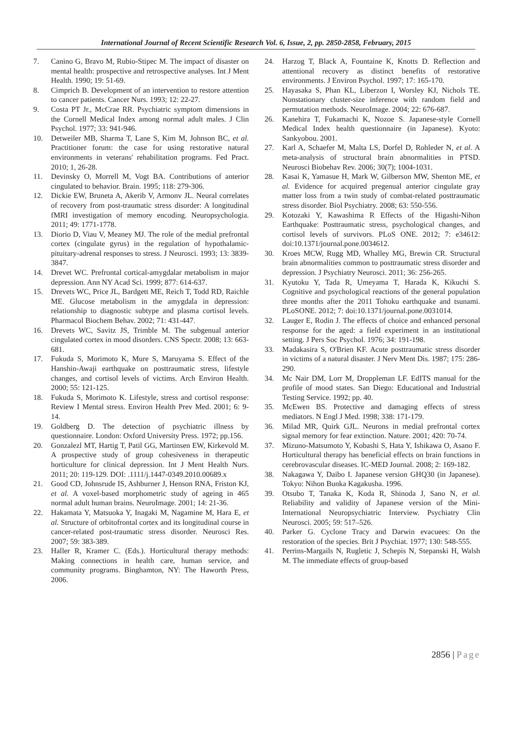International Journal of Recent Scientific Research Vol. 6, Issue, 2, pp. 2850-2858, February, 2015
7. Canino G, Bravo M, Rubio-Stipec M. The impact of disaster on mental health: prospective and retrospective analyses. Int J Ment Health. 1990; 19: 51-69.
8. Cimprich B. Development of an intervention to restore attention to cancer patients. Cancer Nurs. 1993; 12: 22-27.
9. Costa PT Jr., McCrae RR. Psychiatric symptom dimensions in the Cornell Medical Index among normal adult males. J Clin Psychol. 1977; 33: 941-946.
10. Detweiler MB, Sharma T, Lane S, Kim M, Johnson BC, et al. Practitioner forum: the case for using restorative natural environments in veterans' rehabilitation programs. Fed Pract. 2010; 1, 26-28.
11. Devinsky O, Morrell M, Vogt BA. Contributions of anterior cingulated to behavior. Brain. 1995; 118: 279-306.
12. Dickie EW, Bruneta A, Akerib V, Armonv JL. Neural correlates of recovery from post-traumatic stress disorder: A longitudinal fMRI investigation of memory encoding. Neuropsychologia. 2011; 49: 1771-1778.
13. Diorio D, Viau V, Meaney MJ. The role of the medial prefrontal cortex (cingulate gyrus) in the regulation of hypothalamic-pituitary-adrenal responses to stress. J Neurosci. 1993; 13: 3839-3847.
14. Drevet WC. Prefrontal cortical-amygdalar metabolism in major depression. Ann NY Acad Sci. 1999; 877: 614-637.
15. Drevets WC, Price JL, Bardgett ME, Reich T, Todd RD, Raichle ME. Glucose metabolism in the amygdala in depression: relationship to diagnostic subtype and plasma cortisol levels. Pharmacol Biochem Behav. 2002; 71: 431-447.
16. Drevets WC, Savitz JS, Trimble M. The subgenual anterior cingulated cortex in mood disorders. CNS Spectr. 2008; 13: 663-681.
17. Fukuda S, Morimoto K, Mure S, Maruyama S. Effect of the Hanshin-Awaji earthquake on posttraumatic stress, lifestyle changes, and cortisol levels of victims. Arch Environ Health. 2000; 55: 121-125.
18. Fukuda S, Morimoto K. Lifestyle, stress and cortisol response: Review I Mental stress. Environ Health Prev Med. 2001; 6: 9-14.
19. Goldberg D. The detection of psychiatric illness by questionnaire. London: Oxford University Press. 1972; pp.156.
20. Gonzalezl MT, Hartig T, Patil GG, Martinsen EW, Kirkevold M. A prospective study of group cohesiveness in therapeutic horticulture for clinical depression. Int J Ment Health Nurs. 2011; 20: 119-129. DOI: .1111/j.1447-0349.2010.00689.x
21. Good CD, Johnsrude IS, Ashburner J, Henson RNA, Friston KJ, et al. A voxel-based morphometric study of ageing in 465 normal adult human brains. NeuroImage. 2001; 14: 21-36.
22. Hakamata Y, Matsuoka Y, Inagaki M, Nagamine M, Hara E, et al. Structure of orbitofrontal cortex and its longitudinal course in cancer-related post-traumatic stress disorder. Neurosci Res. 2007; 59: 383-389.
23. Haller R, Kramer C. (Eds.). Horticultural therapy methods: Making connections in health care, human service, and community programs. Binghamton, NY: The Haworth Press, 2006.
24. Harzog T, Black A, Fountaine K, Knotts D. Reflection and attentional recovery as distinct benefits of restorative environments. J Environ Psychol. 1997; 17: 165-170.
25. Hayasaka S, Phan KL, Liberzon I, Worsley KJ, Nichols TE. Nonstationary cluster-size inference with random field and permutation methods. NeuroImage. 2004; 22: 676-687.
26. Kanehira T, Fukamachi K, Nozoe S. Japanese-style Cornell Medical Index health questionnaire (in Japanese). Kyoto: Sankyobou. 2001.
27. Karl A, Schaefer M, Malta LS, Dorfel D, Rohleder N, et al. A meta-analysis of structural brain abnormalities in PTSD. Neurosci Biobehav Rev. 2006; 30(7); 1004-1031.
28. Kasai K, Yamasue H, Mark W, Gilberson MW, Shenton ME, et al. Evidence for acquired pregenual anterior cingulate gray matter loss from a twin study of combat-related posttraumatic stress disorder. Biol Psychiatry. 2008; 63: 550-556.
29. Kotozaki Y, Kawashima R Effects of the Higashi-Nihon Earthquake: Posttraumatic stress, psychological changes, and cortisol levels of survivors. PLoS ONE. 2012; 7: e34612: doi:10.1371/journal.pone.0034612.
30. Kroes MCW, Rugg MD, Whalley MG, Brewin CR. Structural brain abnormalities common to posttraumatic stress disorder and depression. J Psychiatry Neurosci. 2011; 36: 256-265.
31. Kyutoku Y, Tada R, Umeyama T, Harada K, Kikuchi S. Cognitive and psychological reactions of the general population three months after the 2011 Tohoku earthquake and tsunami. PLoSONE. 2012; 7: doi:10.1371/journal.pone.0031014.
32. Lauger E, Rodin J. The effects of choice and enhanced personal response for the aged: a field experiment in an institutional setting. J Pers Soc Psychol. 1976; 34: 191-198.
33. Madakasira S, O'Brien KF. Acute posttraumatic stress disorder in victims of a natural disaster. J Nerv Ment Dis. 1987; 175: 286-290.
34. Mc Nair DM, Lorr M, Droppleman LF. EdITS manual for the profile of mood states. San Diego: Educational and Industrial Testing Service. 1992; pp. 40.
35. McEwen BS. Protective and damaging effects of stress mediators. N Engl J Med. 1998; 338: 171-179.
36. Milad MR, Quirk GJL. Neurons in medial prefrontal cortex signal memory for fear extinction. Nature. 2001; 420: 70-74.
37. Mizuno-Matsumoto Y, Kobashi S, Hata Y, Ishikawa O, Asano F. Horticultural therapy has beneficial effects on brain functions in cerebrovascular diseases. IC-MED Journal. 2008; 2: 169-182.
38. Nakagawa Y, Daibo I. Japanese version GHQ30 (in Japanese). Tokyo: Nihon Bunka Kagakusha. 1996.
39. Otsubo T, Tanaka K, Koda R, Shinoda J, Sano N, et al. Reliability and validity of Japanese version of the Mini-International Neuropsychiatric Interview. Psychiatry Clin Neurosci. 2005; 59: 517–526.
40. Parker G. Cyclone Tracy and Darwin evacuees: On the restoration of the species. Brit J Psychiat. 1977; 130: 548-555.
41. Perrins-Margails N, Rugletic J, Schepis N, Stepanski H, Walsh M. The immediate effects of group-based
2856 | Page